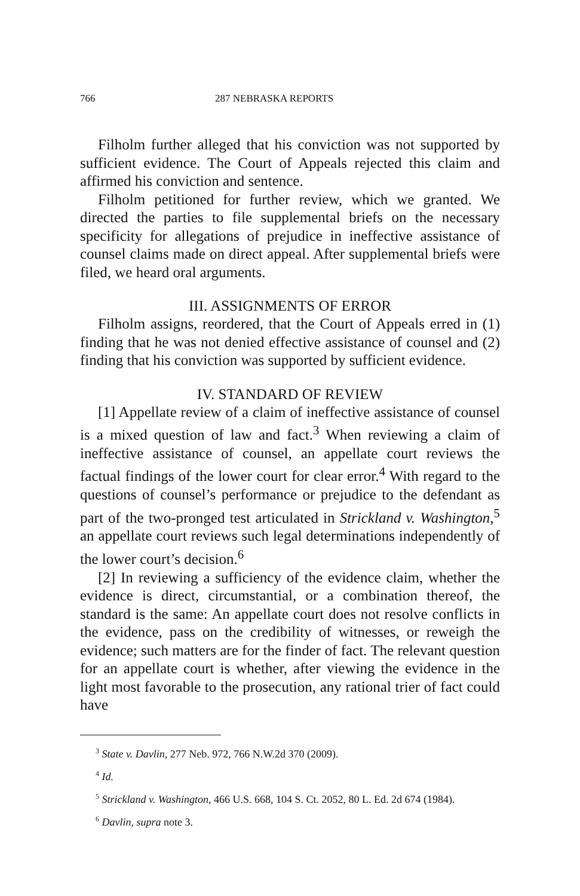766 287 NEBRASKA REPORTS
Filholm further alleged that his conviction was not supported by sufficient evidence. The Court of Appeals rejected this claim and affirmed his conviction and sentence.
Filholm petitioned for further review, which we granted. We directed the parties to file supplemental briefs on the necessary specificity for allegations of prejudice in ineffective assistance of counsel claims made on direct appeal. After supplemental briefs were filed, we heard oral arguments.
III. ASSIGNMENTS OF ERROR
Filholm assigns, reordered, that the Court of Appeals erred in (1) finding that he was not denied effective assistance of counsel and (2) finding that his conviction was supported by sufficient evidence.
IV. STANDARD OF REVIEW
[1] Appellate review of a claim of ineffective assistance of counsel is a mixed question of law and fact.<sup>3</sup> When reviewing a claim of ineffective assistance of counsel, an appellate court reviews the factual findings of the lower court for clear error.<sup>4</sup> With regard to the questions of counsel’s performance or prejudice to the defendant as part of the two-pronged test articulated in Strickland v. Washington,<sup>5</sup> an appellate court reviews such legal determinations independently of the lower court’s decision.<sup>6</sup>
[2] In reviewing a sufficiency of the evidence claim, whether the evidence is direct, circumstantial, or a combination thereof, the standard is the same: An appellate court does not resolve conflicts in the evidence, pass on the credibility of witnesses, or reweigh the evidence; such matters are for the finder of fact. The relevant question for an appellate court is whether, after viewing the evidence in the light most favorable to the prosecution, any rational trier of fact could have
<sup>3</sup> State v. Davlin, 277 Neb. 972, 766 N.W.2d 370 (2009).
<sup>4</sup> Id.
<sup>5</sup> Strickland v. Washington, 466 U.S. 668, 104 S. Ct. 2052, 80 L. Ed. 2d 674 (1984).
<sup>6</sup> Davlin, supra note 3.